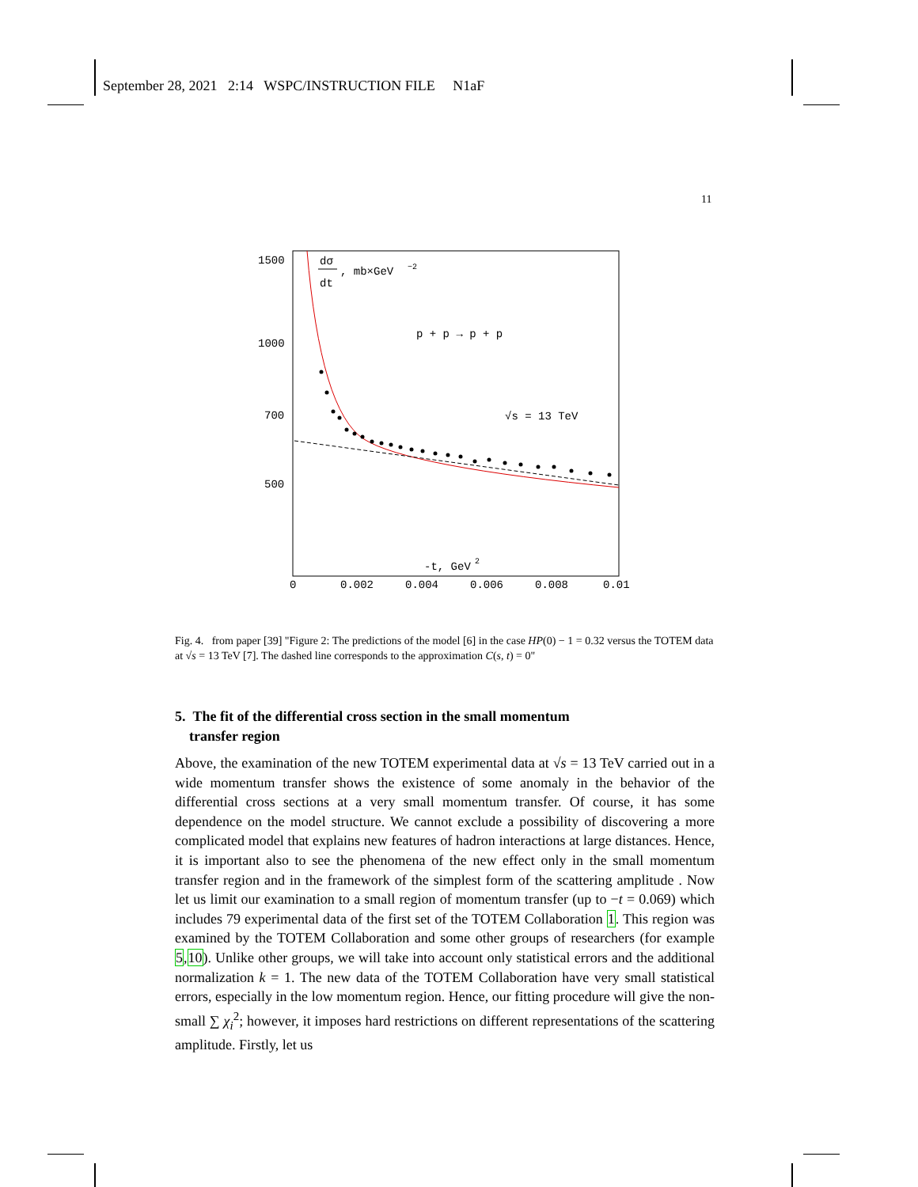September 28, 2021 2:14 WSPC/INSTRUCTION FILE N1aF
11
1500
1000
700
500
0
0.002
0.004
0.006
0.008
0.01
dσ
dt
, mb×GeV
−2
p + p → p + p
√s = 13 TeV
-t, GeV
2
Fig. 4. from paper [39] "Figure 2: The predictions of the model [6] in the case HP(0) − 1 = 0.32 versus the TOTEM data at √s = 13 TeV [7]. The dashed line corresponds to the approximation C(s, t) = 0"
5. The fit of the differential cross section in the small momentum
transfer region
Above, the examination of the new TOTEM experimental data at √s = 13 TeV carried out in a wide momentum transfer shows the existence of some anomaly in the behavior of the differential cross sections at a very small momentum transfer. Of course, it has some dependence on the model structure. We cannot exclude a possibility of discovering a more complicated model that explains new features of hadron interactions at large distances. Hence, it is important also to see the phenomena of the new effect only in the small momentum transfer region and in the framework of the simplest form of the scattering amplitude . Now let us limit our examination to a small region of momentum transfer (up to −t = 0.069) which includes 79 experimental data of the first set of the TOTEM Collaboration 1. This region was examined by the TOTEM Collaboration and some other groups of researchers (for example 5,10). Unlike other groups, we will take into account only statistical errors and the additional normalization k = 1. The new data of the TOTEM Collaboration have very small statistical errors, especially in the low momentum region. Hence, our fitting procedure will give the non-small ∑ χ<sub>i</sub><sup>2</sup>; however, it imposes hard restrictions on different representations of the scattering amplitude. Firstly, let us